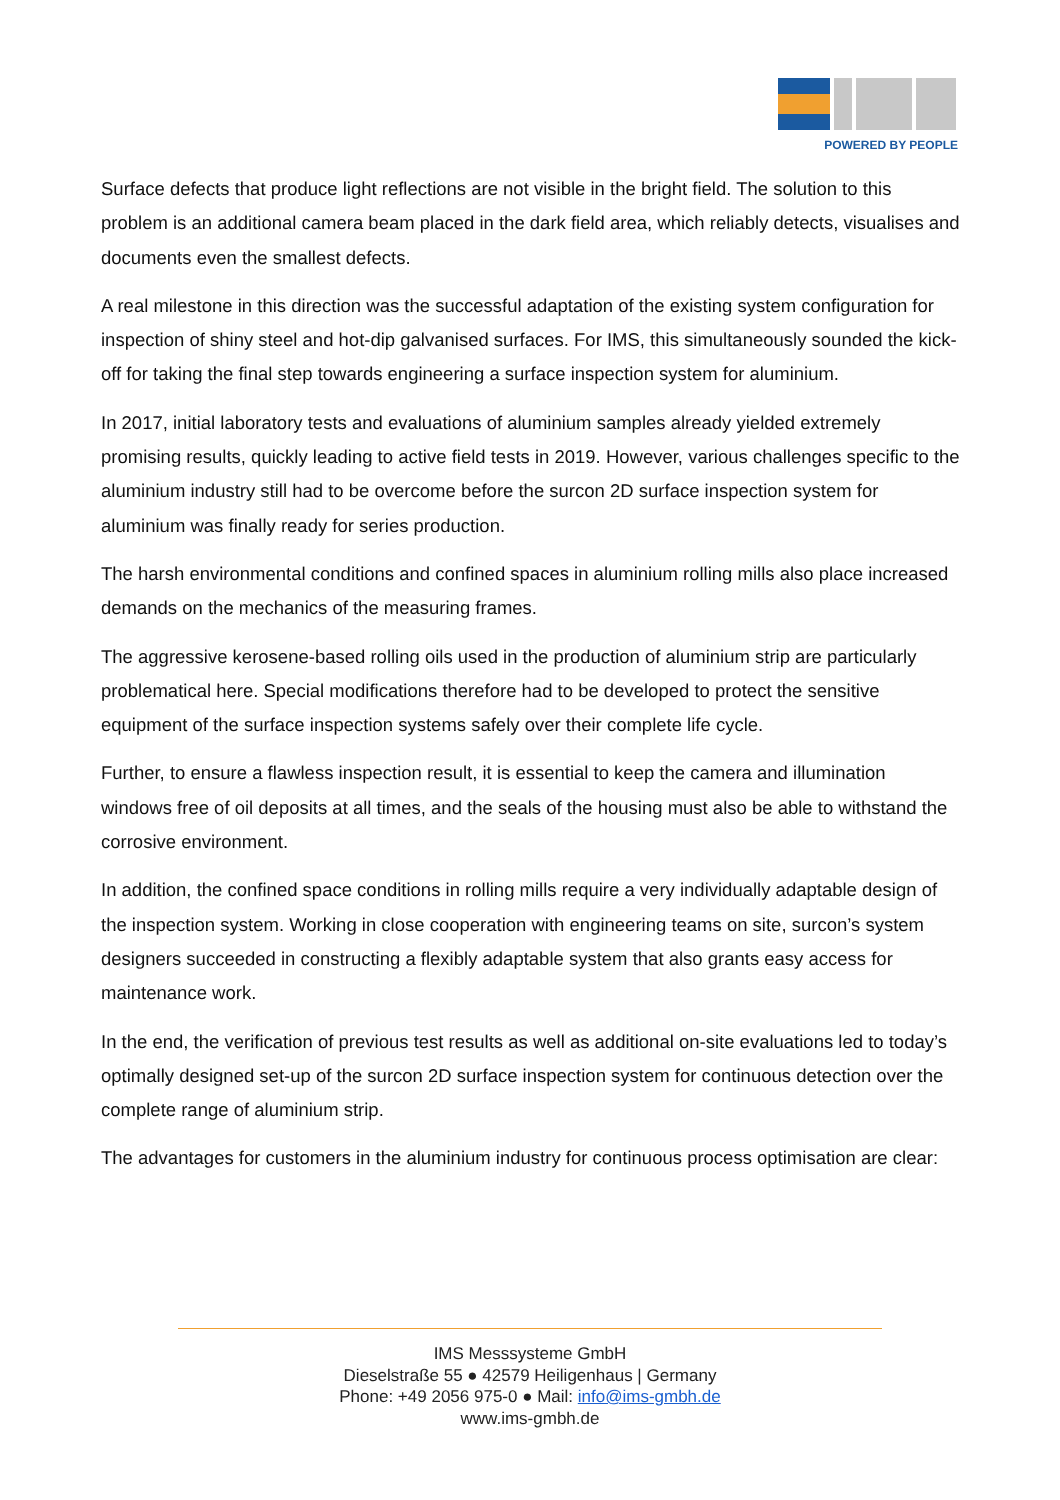POWERED BY PEOPLE
Surface defects that produce light reflections are not visible in the bright field. The solution to this problem is an additional camera beam placed in the dark field area, which reliably detects, visualises and documents even the smallest defects.
A real milestone in this direction was the successful adaptation of the existing system configuration for inspection of shiny steel and hot-dip galvanised surfaces. For IMS, this simultaneously sounded the kick-off for taking the final step towards engineering a surface inspection system for aluminium.
In 2017, initial laboratory tests and evaluations of aluminium samples already yielded extremely promising results, quickly leading to active field tests in 2019. However, various challenges specific to the aluminium industry still had to be overcome before the surcon 2D surface inspection system for aluminium was finally ready for series production.
The harsh environmental conditions and confined spaces in aluminium rolling mills also place increased demands on the mechanics of the measuring frames.
The aggressive kerosene-based rolling oils used in the production of aluminium strip are particularly problematical here. Special modifications therefore had to be developed to protect the sensitive equipment of the surface inspection systems safely over their complete life cycle.
Further, to ensure a flawless inspection result, it is essential to keep the camera and illumination windows free of oil deposits at all times, and the seals of the housing must also be able to withstand the corrosive environment.
In addition, the confined space conditions in rolling mills require a very individually adaptable design of the inspection system. Working in close cooperation with engineering teams on site, surcon’s system designers succeeded in constructing a flexibly adaptable system that also grants easy access for maintenance work.
In the end, the verification of previous test results as well as additional on-site evaluations led to today’s optimally designed set-up of the surcon 2D surface inspection system for continuous detection over the complete range of aluminium strip.
The advantages for customers in the aluminium industry for continuous process optimisation are clear:
IMS Messsysteme GmbH
Dieselstraße 55 ● 42579 Heiligenhaus | Germany
Phone: +49 2056 975-0 ● Mail: info@ims-gmbh.de
www.ims-gmbh.de